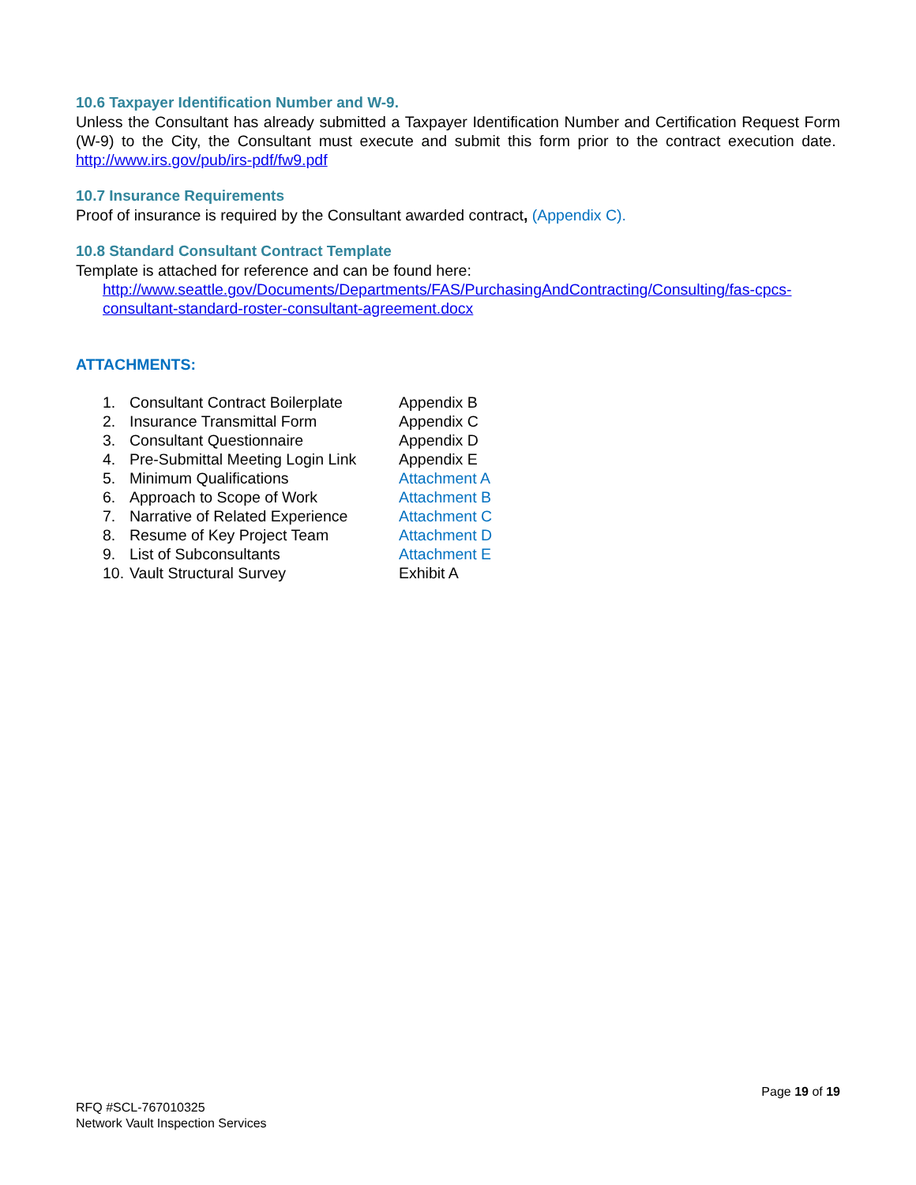10.6 Taxpayer Identification Number and W-9.
Unless the Consultant has already submitted a Taxpayer Identification Number and Certification Request Form (W-9) to the City, the Consultant must execute and submit this form prior to the contract execution date. http://www.irs.gov/pub/irs-pdf/fw9.pdf
10.7 Insurance Requirements
Proof of insurance is required by the Consultant awarded contract, (Appendix C).
10.8 Standard Consultant Contract Template
Template is attached for reference and can be found here:
http://www.seattle.gov/Documents/Departments/FAS/PurchasingAndContracting/Consulting/fas-cpcs-consultant-standard-roster-consultant-agreement.docx
ATTACHMENTS:
| 1. | Consultant Contract Boilerplate | Appendix B |
| 2. | Insurance Transmittal Form | Appendix C |
| 3. | Consultant Questionnaire | Appendix D |
| 4. | Pre-Submittal Meeting Login Link | Appendix E |
| 5. | Minimum Qualifications | Attachment A |
| 6. | Approach to Scope of Work | Attachment B |
| 7. | Narrative of Related Experience | Attachment C |
| 8. | Resume of Key Project Team | Attachment D |
| 9. | List of Subconsultants | Attachment E |
| 10. | Vault Structural Survey | Exhibit A |
Page 19 of 19
RFQ #SCL-767010325
Network Vault Inspection Services